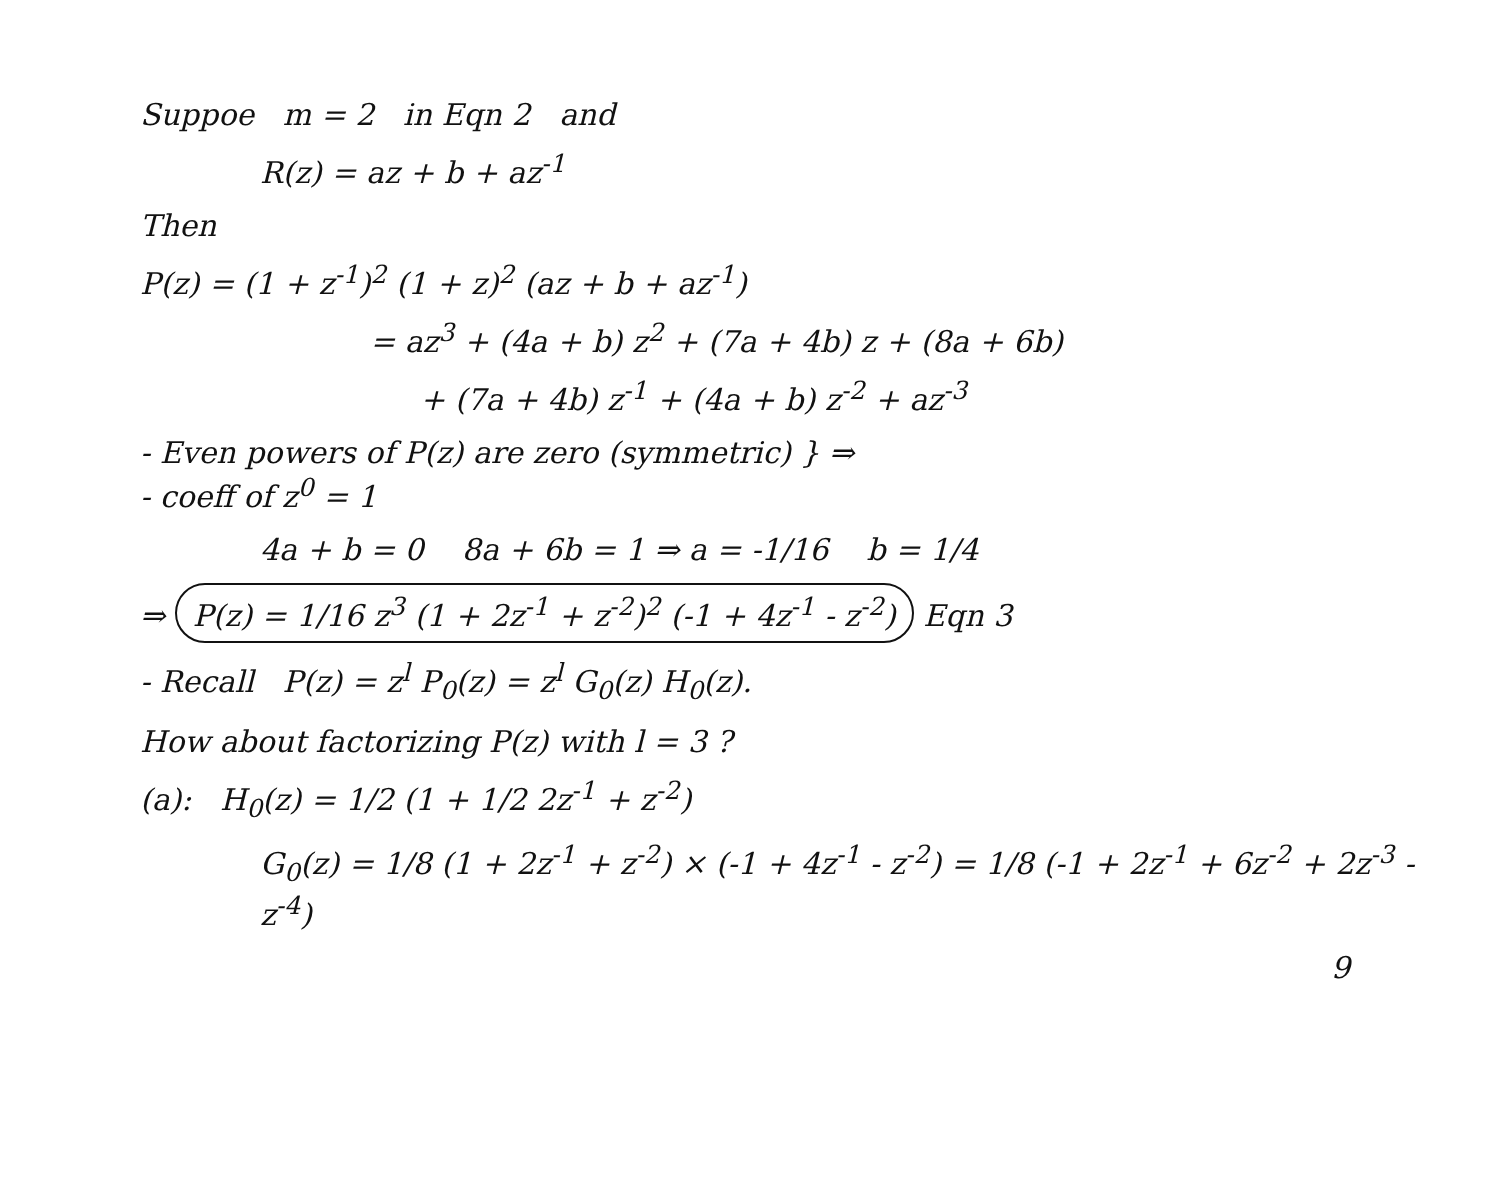Suppoe m = 2 in Eqn 2 and
R(z) = az + b + az<sup>-1</sup>
Then
P(z) = (1 + z<sup>-1</sup>)<sup>2</sup> (1 + z)<sup>2</sup> (az + b + az<sup>-1</sup>)
= az<sup>3</sup> + (4a + b) z<sup>2</sup> + (7a + 4b) z + (8a + 6b)
+ (7a + 4b) z<sup>-1</sup> + (4a + b) z<sup>-2</sup> + az<sup>-3</sup>
- Even powers of P(z) are zero (symmetric) } ⇒
- coeff of z<sup>0</sup> = 1
4a + b = 0 8a + 6b = 1 ⇒ a = -1/16 b = 1/4
⇒ P(z) = 1/16 z<sup>3</sup> (1 + 2z<sup>-1</sup> + z<sup>-2</sup>)<sup>2</sup> (-1 + 4z<sup>-1</sup> - z<sup>-2</sup>) Eqn 3
- Recall P(z) = z<sup>l</sup> P<sub>0</sub>(z) = z<sup>l</sup> G<sub>0</sub>(z) H<sub>0</sub>(z).
How about factorizing P(z) with l = 3 ?
(a): H<sub>0</sub>(z) = 1/2 (1 + 1/2 2z<sup>-1</sup> + z<sup>-2</sup>)
G<sub>0</sub>(z) = 1/8 (1 + 2z<sup>-1</sup> + z<sup>-2</sup>) × (-1 + 4z<sup>-1</sup> - z<sup>-2</sup>) = 1/8 (-1 + 2z<sup>-1</sup> + 6z<sup>-2</sup> + 2z<sup>-3</sup> - z<sup>-4</sup>)
9